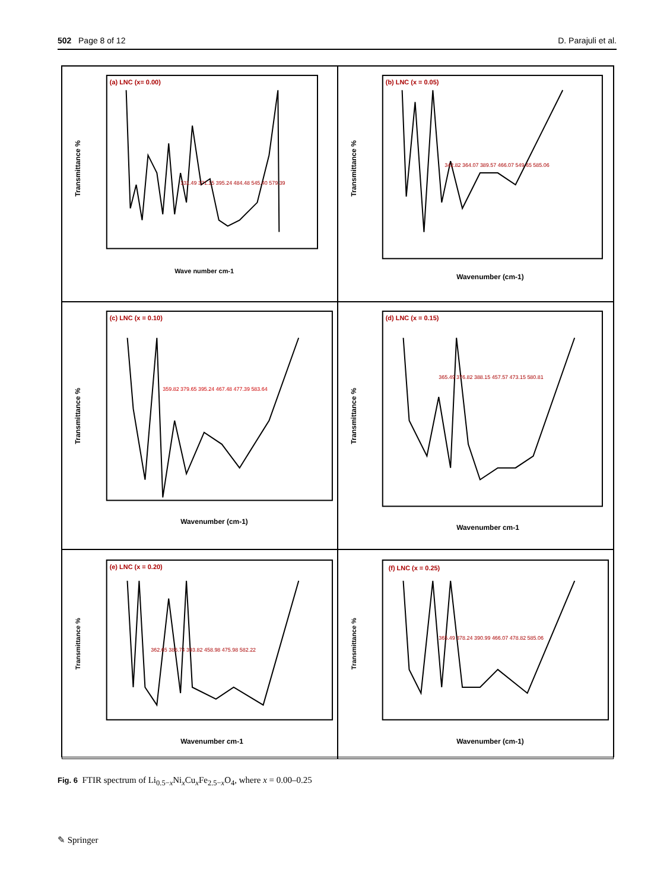502 Page 8 of 12 D. Parajuli et al.
(a) LNC (x= 0.00)
Transmittance %
Wave number cm-1
331.49 371.15 395.24 484.48 545.40 579.39
(b) LNC (x = 0.05)
Transmittance %
Wavenumber (cm-1)
342.82 364.07 389.57 466.07 549.65 585.06
(c) LNC (x = 0.10)
Transmittance %
Wavenumber (cm-1)
359.82 379.65 395.24 467.48 477.39 583.64
(d) LNC (x = 0.15)
Transmittance %
Wavenumber cm-1
365.49 376.82 388.15 457.57 473.15 580.81
(e) LNC (x = 0.20)
Transmittance %
Wavenumber cm-1
362.65 386.74 393.82 458.98 475.98 582.22
(f) LNC (x = 0.25)
Transmittance %
Wavenumber (cm-1)
365.49 378.24 390.99 466.07 478.82 585.06
Fig. 6 FTIR spectrum of Li<sub>0.5−x</sub>Ni<sub>x</sub>Cu<sub>x</sub>Fe<sub>2.5−x</sub>O<sub>4</sub>, where x = 0.00–0.25
✎ Springer